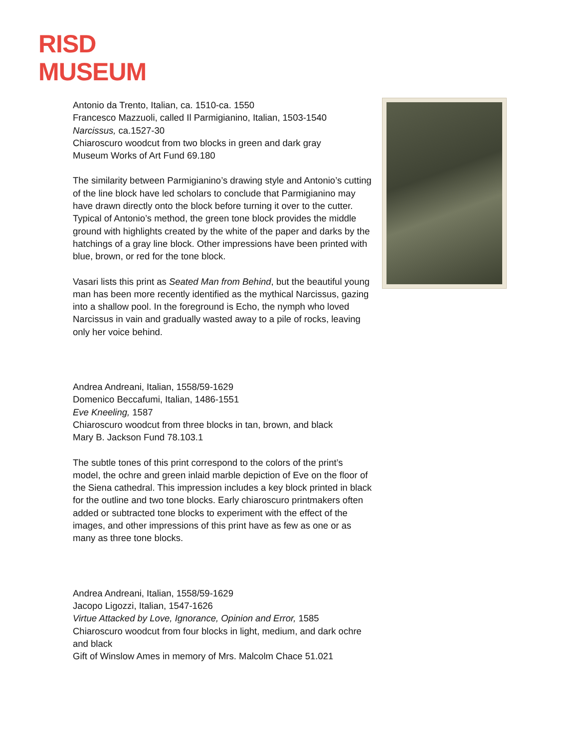RISD
MUSEUM
Antonio da Trento, Italian, ca. 1510-ca. 1550
Francesco Mazzuoli, called Il Parmigianino, Italian, 1503-1540
Narcissus, ca.1527-30
Chiaroscuro woodcut from two blocks in green and dark gray
Museum Works of Art Fund 69.180
The similarity between Parmigianino’s drawing style and Antonio’s cutting of the line block have led scholars to conclude that Parmigianino may have drawn directly onto the block before turning it over to the cutter. Typical of Antonio’s method, the green tone block provides the middle ground with highlights created by the white of the paper and darks by the hatchings of a gray line block. Other impressions have been printed with blue, brown, or red for the tone block.
Vasari lists this print as Seated Man from Behind, but the beautiful young man has been more recently identified as the mythical Narcissus, gazing into a shallow pool. In the foreground is Echo, the nymph who loved Narcissus in vain and gradually wasted away to a pile of rocks, leaving only her voice behind.
Andrea Andreani, Italian, 1558/59-1629
Domenico Beccafumi, Italian, 1486-1551
Eve Kneeling, 1587
Chiaroscuro woodcut from three blocks in tan, brown, and black
Mary B. Jackson Fund 78.103.1
The subtle tones of this print correspond to the colors of the print’s model, the ochre and green inlaid marble depiction of Eve on the floor of the Siena cathedral. This impression includes a key block printed in black for the outline and two tone blocks. Early chiaroscuro printmakers often added or subtracted tone blocks to experiment with the effect of the images, and other impressions of this print have as few as one or as many as three tone blocks.
Andrea Andreani, Italian, 1558/59-1629
Jacopo Ligozzi, Italian, 1547-1626
Virtue Attacked by Love, Ignorance, Opinion and Error, 1585
Chiaroscuro woodcut from four blocks in light, medium, and dark ochre and black
Gift of Winslow Ames in memory of Mrs. Malcolm Chace 51.021